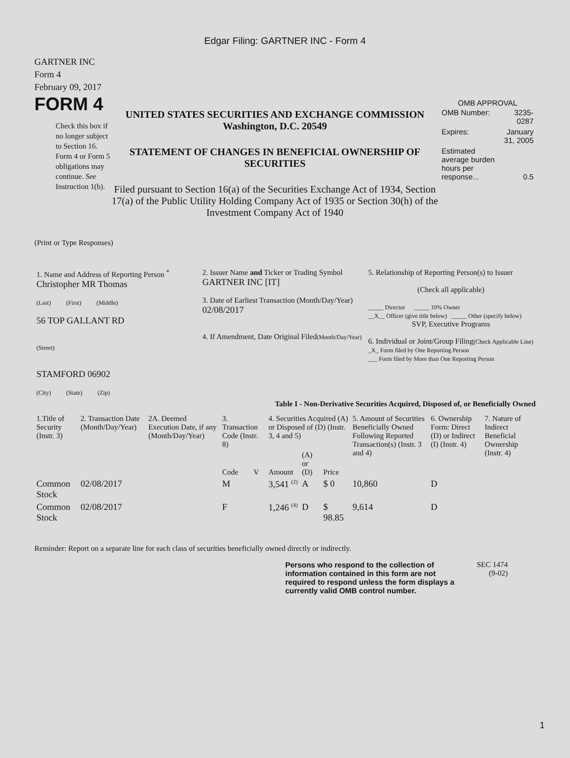Edgar Filing: GARTNER INC - Form 4
GARTNER INC
Form 4
February 09, 2017
FORM 4
Check this box if no longer subject to Section 16. Form 4 or Form 5 obligations may continue. See Instruction 1(b).
UNITED STATES SECURITIES AND EXCHANGE COMMISSION
Washington, D.C. 20549
STATEMENT OF CHANGES IN BENEFICIAL OWNERSHIP OF SECURITIES
Filed pursuant to Section 16(a) of the Securities Exchange Act of 1934, Section 17(a) of the Public Utility Holding Company Act of 1935 or Section 30(h) of the Investment Company Act of 1940
OMB APPROVAL
| OMB Number: | 3235-0287 |
| Expires: | January 31, 2005 |
| Estimated average burden hours per response... | 0.5 |
(Print or Type Responses)
| 1. Name and Address of Reporting Person <sup>*</sup> Christopher MR Thomas (Last) (First) (Middle) 56 TOP GALLANT RD (Street) STAMFORD 06902 (City) (State) (Zip) | 2. Issuer Name and Ticker or Trading Symbol GARTNER INC [IT] 3. Date of Earliest Transaction (Month/Day/Year) 02/08/2017 4. If Amendment, Date Original Filed (Month/Day/Year) | 5. Relationship of Reporting Person(s) to Issuer (Check all applicable) _____ Director _____ 10% Owner __X__ Officer (give title below) _____ Other (specify below) SVP, Executive Programs 6. Individual or Joint/Group Filing (Check Applicable Line) _X_ Form filed by One Reporting Person ___ Form filed by More than One Reporting Person |
Table I - Non-Derivative Securities Acquired, Disposed of, or Beneficially Owned
| 1.Title of Security (Instr. 3) | 2. Transaction Date (Month/Day/Year) | 2A. Deemed Execution Date, if any (Month/Day/Year) | 3. Transaction Code (Instr. 8) | | 4. Securities Acquired (A) or Disposed of (D) (Instr. 3, 4 and 5) | | | 5. Amount of Securities Beneficially Owned Following Reported Transaction(s) (Instr. 3 and 4) | 6. Ownership Form: Direct (D) or Indirect (I) (Instr. 4) | 7. Nature of Indirect Beneficial Ownership (Instr. 4) |
| --- | --- | --- | --- | --- | --- | --- | --- | --- | --- | --- |
| | | | Code | V | Amount | (A) or (D) | Price | | | |
| Common Stock | 02/08/2017 | | M | | 3,541 <sup>(2)</sup> | A | $ 0 | 10,860 | D | |
| Common Stock | 02/08/2017 | | F | | 1,246 <sup>(4)</sup> | D | $ 98.85 | 9,614 | D | |
Reminder: Report on a separate line for each class of securities beneficially owned directly or indirectly.
Persons who respond to the collection of information contained in this form are not required to respond unless the form displays a currently valid OMB control number.
SEC 1474
(9-02)
1